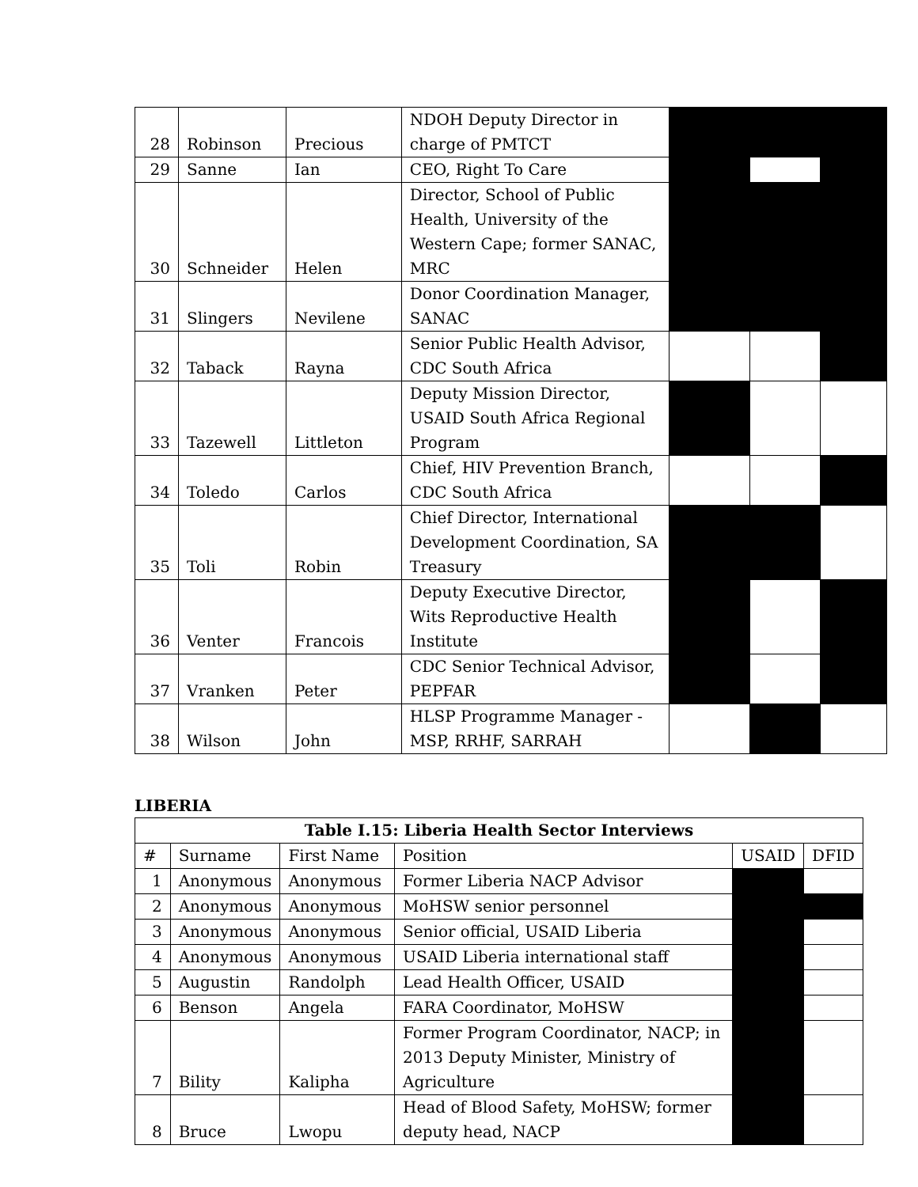| 28 | Robinson | Precious | NDOH Deputy Director in charge of PMTCT | | | |
| 29 | Sanne | Ian | CEO, Right To Care | | | |
| 30 | Schneider | Helen | Director, School of Public Health, University of the Western Cape; former SANAC, MRC | | | |
| 31 | Slingers | Nevilene | Donor Coordination Manager, SANAC | | | |
| 32 | Taback | Rayna | Senior Public Health Advisor, CDC South Africa | | | |
| 33 | Tazewell | Littleton | Deputy Mission Director, USAID South Africa Regional Program | | | |
| 34 | Toledo | Carlos | Chief, HIV Prevention Branch, CDC South Africa | | | |
| 35 | Toli | Robin | Chief Director, International Development Coordination, SA Treasury | | | |
| 36 | Venter | Francois | Deputy Executive Director, Wits Reproductive Health Institute | | | |
| 37 | Vranken | Peter | CDC Senior Technical Advisor, PEPFAR | | | |
| 38 | Wilson | John | HLSP Programme Manager - MSP, RRHF, SARRAH | | | |
LIBERIA
| Table I.15: Liberia Health Sector Interviews | | | | | |
| --- | --- | --- | --- | --- | --- |
| # | Surname | First Name | Position | USAID | DFID |
| 1 | Anonymous | Anonymous | Former Liberia NACP Advisor | | |
| 2 | Anonymous | Anonymous | MoHSW senior personnel | | |
| 3 | Anonymous | Anonymous | Senior official, USAID Liberia | | |
| 4 | Anonymous | Anonymous | USAID Liberia international staff | | |
| 5 | Augustin | Randolph | Lead Health Officer, USAID | | |
| 6 | Benson | Angela | FARA Coordinator, MoHSW | | |
| 7 | Bility | Kalipha | Former Program Coordinator, NACP; in 2013 Deputy Minister, Ministry of Agriculture | | |
| 8 | Bruce | Lwopu | Head of Blood Safety, MoHSW; former deputy head, NACP | | |